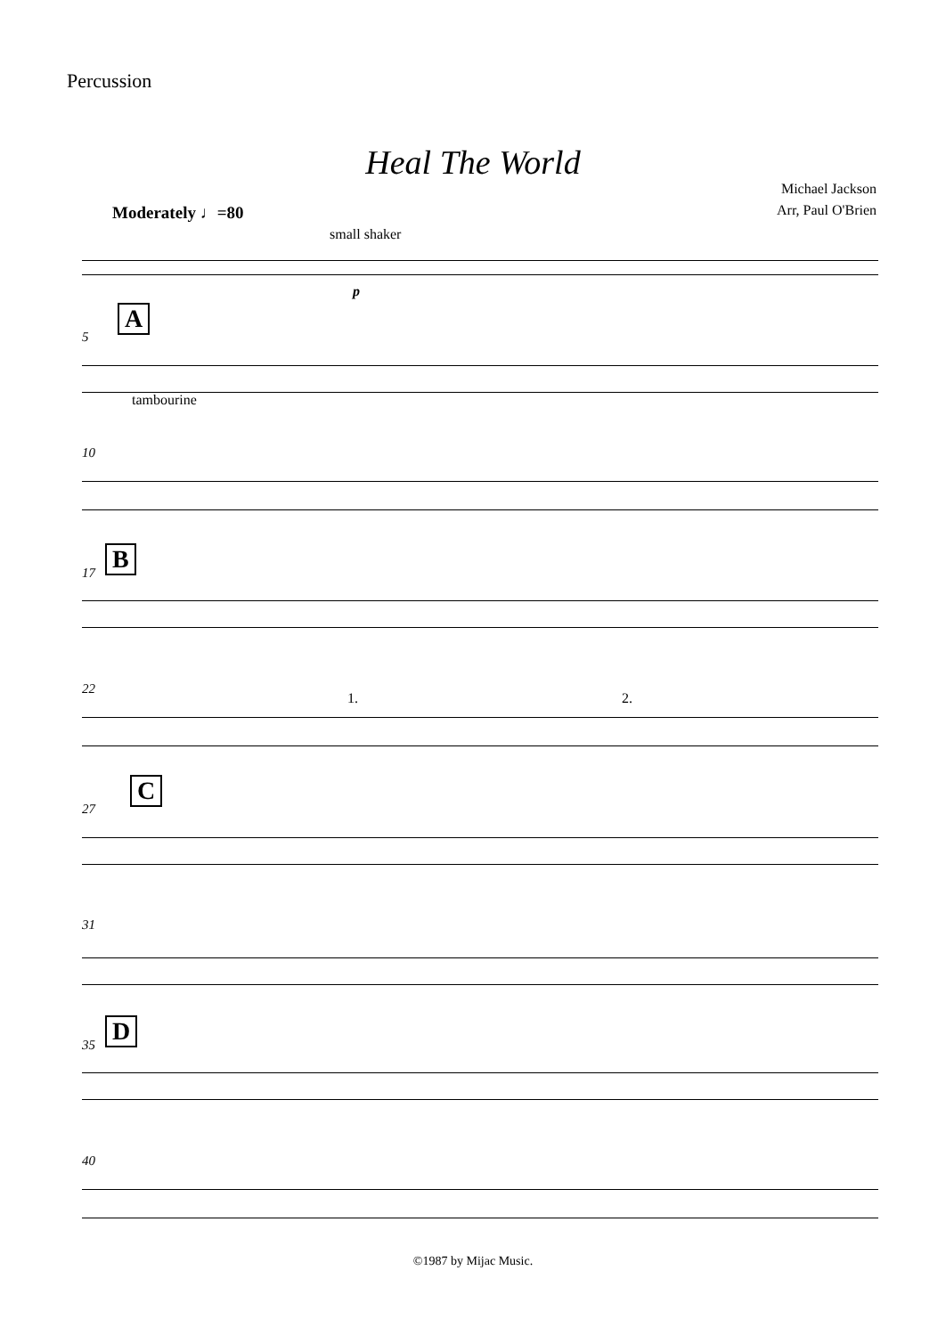Percussion
Heal The World
Michael Jackson
Arr, Paul O'Brien
Moderately ♩=80
small shaker
p
5
A
tambourine
10
17
B
22
1. 2.
27
C
31
35
D
40
©1987 by Mijac Music.